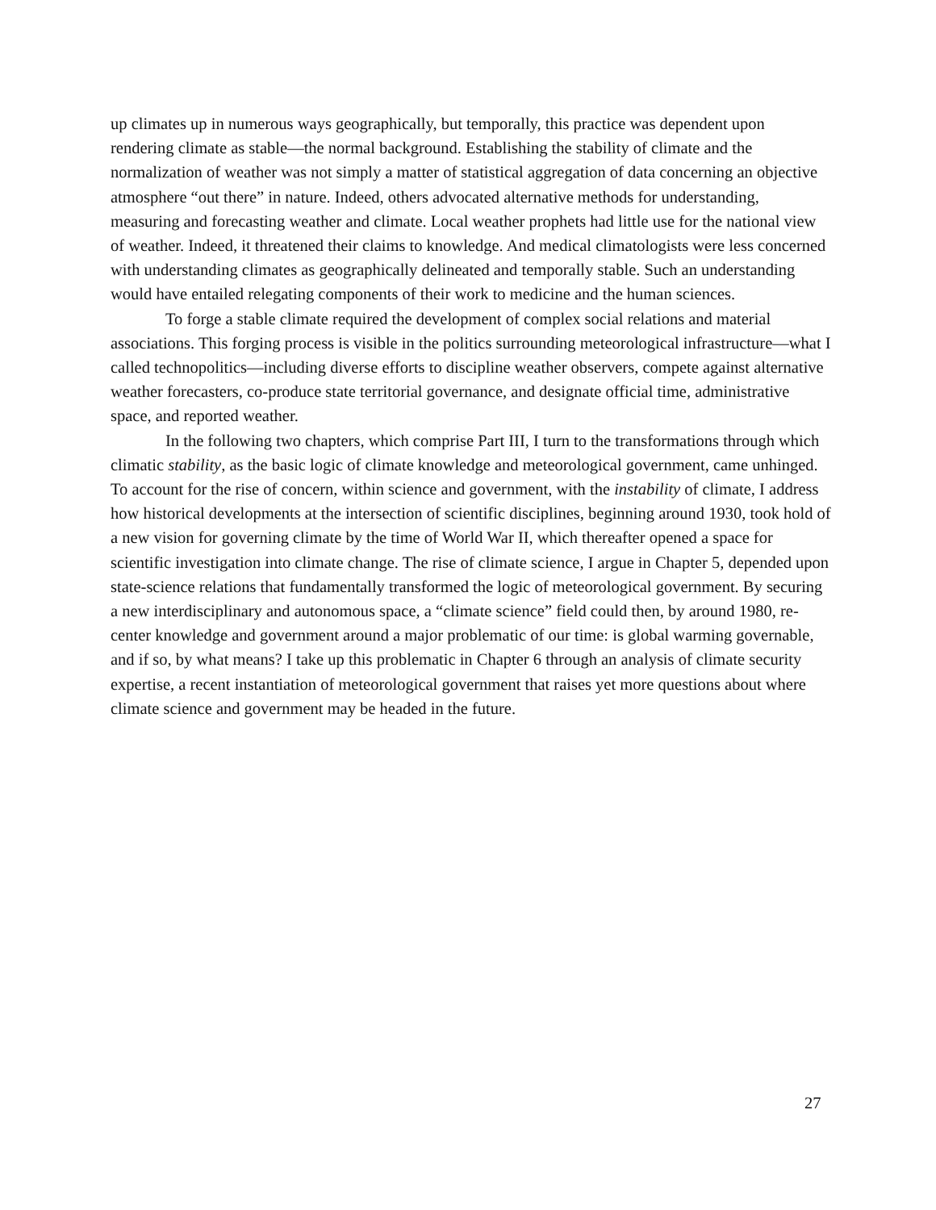up climates up in numerous ways geographically, but temporally, this practice was dependent upon rendering climate as stable—the normal background. Establishing the stability of climate and the normalization of weather was not simply a matter of statistical aggregation of data concerning an objective atmosphere “out there” in nature. Indeed, others advocated alternative methods for understanding, measuring and forecasting weather and climate. Local weather prophets had little use for the national view of weather. Indeed, it threatened their claims to knowledge. And medical climatologists were less concerned with understanding climates as geographically delineated and temporally stable. Such an understanding would have entailed relegating components of their work to medicine and the human sciences.
To forge a stable climate required the development of complex social relations and material associations. This forging process is visible in the politics surrounding meteorological infrastructure—what I called technopolitics—including diverse efforts to discipline weather observers, compete against alternative weather forecasters, co-produce state territorial governance, and designate official time, administrative space, and reported weather.
In the following two chapters, which comprise Part III, I turn to the transformations through which climatic stability, as the basic logic of climate knowledge and meteorological government, came unhinged. To account for the rise of concern, within science and government, with the instability of climate, I address how historical developments at the intersection of scientific disciplines, beginning around 1930, took hold of a new vision for governing climate by the time of World War II, which thereafter opened a space for scientific investigation into climate change. The rise of climate science, I argue in Chapter 5, depended upon state-science relations that fundamentally transformed the logic of meteorological government. By securing a new interdisciplinary and autonomous space, a “climate science” field could then, by around 1980, re-center knowledge and government around a major problematic of our time: is global warming governable, and if so, by what means? I take up this problematic in Chapter 6 through an analysis of climate security expertise, a recent instantiation of meteorological government that raises yet more questions about where climate science and government may be headed in the future.
27